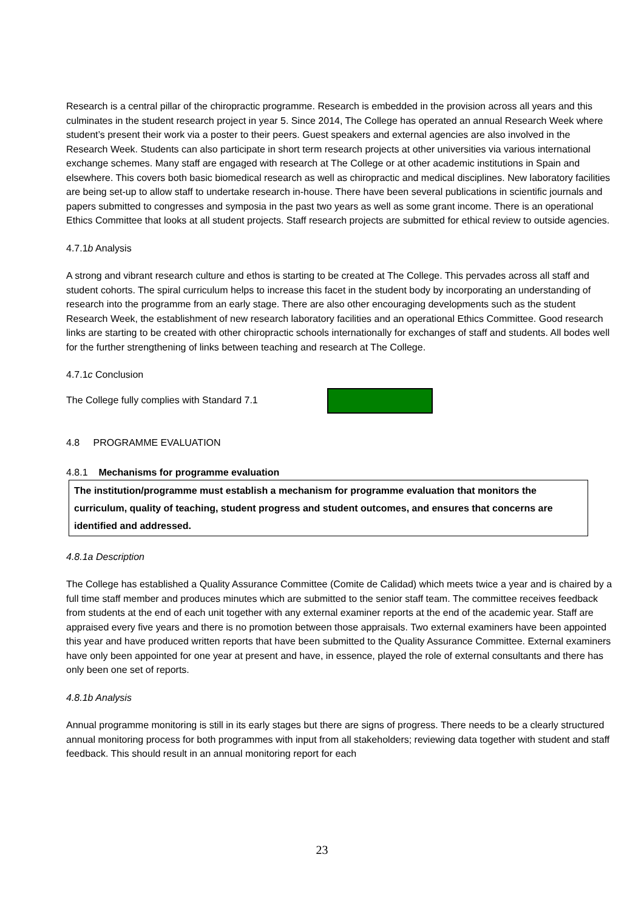Research is a central pillar of the chiropractic programme. Research is embedded in the provision across all years and this culminates in the student research project in year 5. Since 2014, The College has operated an annual Research Week where student’s present their work via a poster to their peers. Guest speakers and external agencies are also involved in the Research Week. Students can also participate in short term research projects at other universities via various international exchange schemes. Many staff are engaged with research at The College or at other academic institutions in Spain and elsewhere. This covers both basic biomedical research as well as chiropractic and medical disciplines. New laboratory facilities are being set-up to allow staff to undertake research in-house. There have been several publications in scientific journals and papers submitted to congresses and symposia in the past two years as well as some grant income. There is an operational Ethics Committee that looks at all student projects. Staff research projects are submitted for ethical review to outside agencies.
4.7.1b Analysis
A strong and vibrant research culture and ethos is starting to be created at The College. This pervades across all staff and student cohorts. The spiral curriculum helps to increase this facet in the student body by incorporating an understanding of research into the programme from an early stage. There are also other encouraging developments such as the student Research Week, the establishment of new research laboratory facilities and an operational Ethics Committee. Good research links are starting to be created with other chiropractic schools internationally for exchanges of staff and students. All bodes well for the further strengthening of links between teaching and research at The College.
4.7.1c Conclusion
The College fully complies with Standard 7.1
4.8 PROGRAMME EVALUATION
4.8.1 Mechanisms for programme evaluation
The institution/programme must establish a mechanism for programme evaluation that monitors the curriculum, quality of teaching, student progress and student outcomes, and ensures that concerns are identified and addressed.
4.8.1a Description
The College has established a Quality Assurance Committee (Comite de Calidad) which meets twice a year and is chaired by a full time staff member and produces minutes which are submitted to the senior staff team. The committee receives feedback from students at the end of each unit together with any external examiner reports at the end of the academic year. Staff are appraised every five years and there is no promotion between those appraisals. Two external examiners have been appointed this year and have produced written reports that have been submitted to the Quality Assurance Committee. External examiners have only been appointed for one year at present and have, in essence, played the role of external consultants and there has only been one set of reports.
4.8.1b Analysis
Annual programme monitoring is still in its early stages but there are signs of progress. There needs to be a clearly structured annual monitoring process for both programmes with input from all stakeholders; reviewing data together with student and staff feedback. This should result in an annual monitoring report for each
23